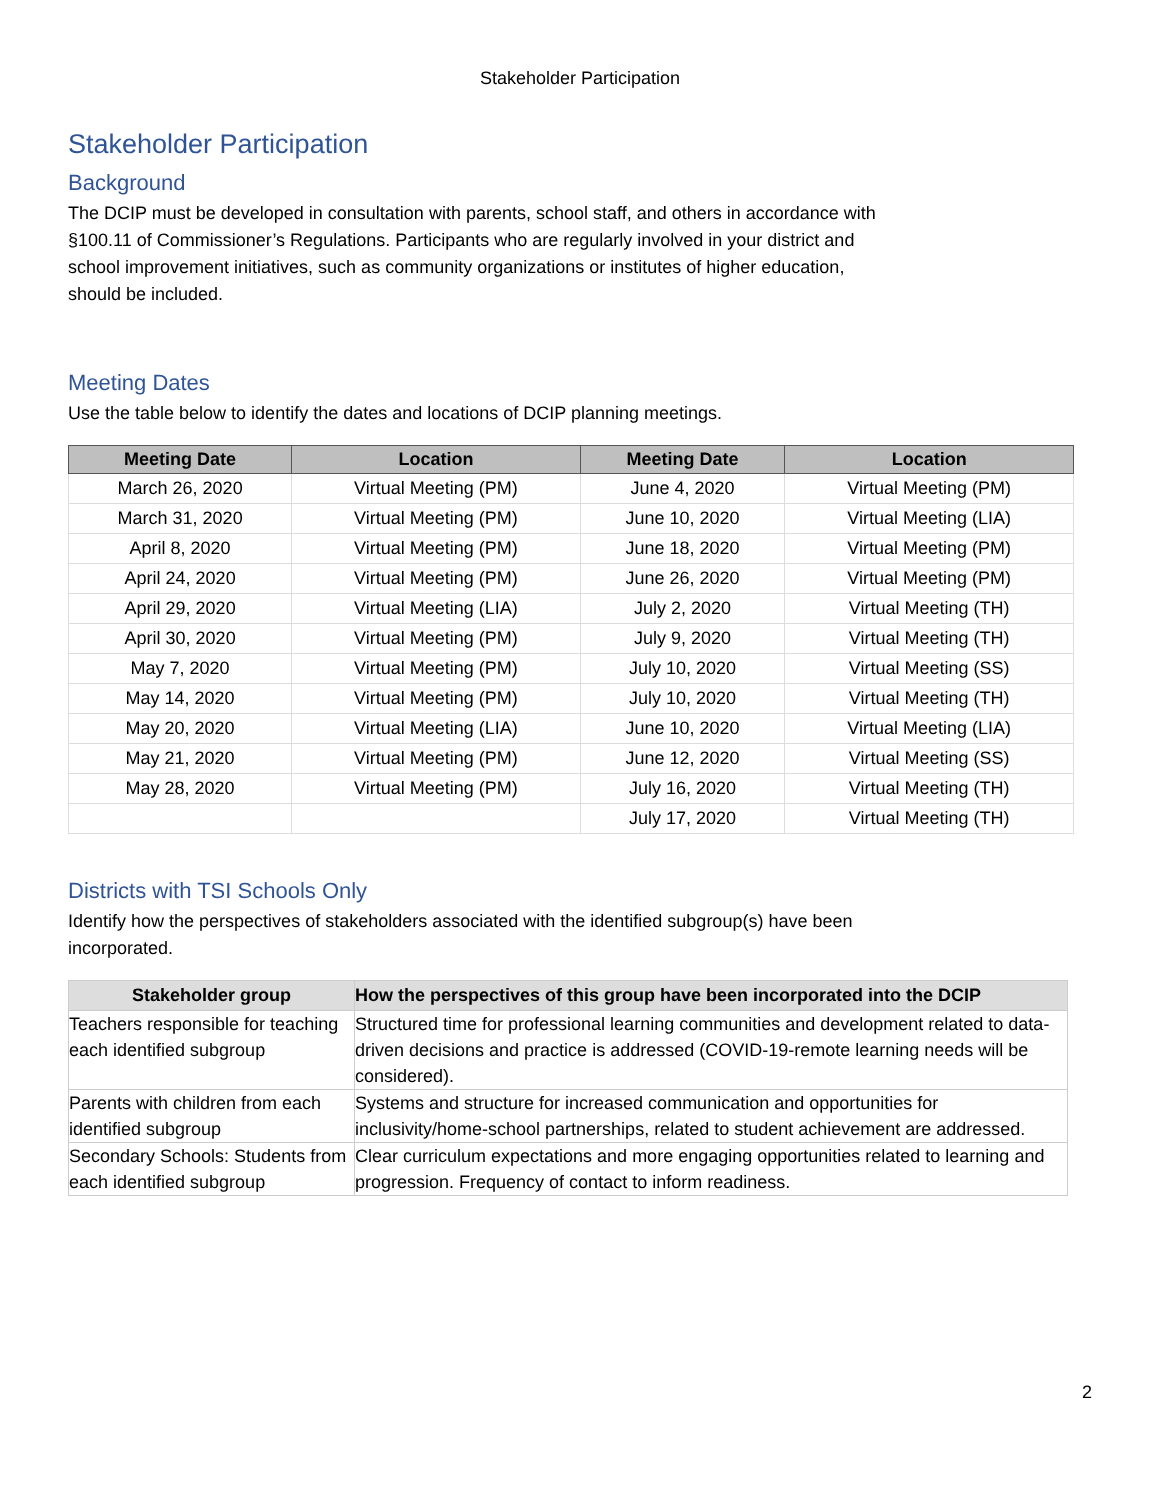Stakeholder Participation
Stakeholder Participation
Background
The DCIP must be developed in consultation with parents, school staff, and others in accordance with
§100.11 of Commissioner’s Regulations. Participants who are regularly involved in your district and
school improvement initiatives, such as community organizations or institutes of higher education,
should be included.
Meeting Dates
Use the table below to identify the dates and locations of DCIP planning meetings.
| Meeting Date | Location | Meeting Date | Location |
| --- | --- | --- | --- |
| March 26, 2020 | Virtual Meeting (PM) | June 4, 2020 | Virtual Meeting (PM) |
| March 31, 2020 | Virtual Meeting (PM) | June 10, 2020 | Virtual Meeting (LIA) |
| April 8, 2020 | Virtual Meeting (PM) | June 18, 2020 | Virtual Meeting (PM) |
| April 24, 2020 | Virtual Meeting (PM) | June 26, 2020 | Virtual Meeting (PM) |
| April 29, 2020 | Virtual Meeting (LIA) | July 2, 2020 | Virtual Meeting (TH) |
| April 30, 2020 | Virtual Meeting (PM) | July 9, 2020 | Virtual Meeting (TH) |
| May 7, 2020 | Virtual Meeting (PM) | July 10, 2020 | Virtual Meeting (SS) |
| May 14, 2020 | Virtual Meeting (PM) | July 10, 2020 | Virtual Meeting (TH) |
| May 20, 2020 | Virtual Meeting (LIA) | June 10, 2020 | Virtual Meeting (LIA) |
| May 21, 2020 | Virtual Meeting (PM) | June 12, 2020 | Virtual Meeting (SS) |
| May 28, 2020 | Virtual Meeting (PM) | July 16, 2020 | Virtual Meeting (TH) |
| | | July 17, 2020 | Virtual Meeting (TH) |
Districts with TSI Schools Only
Identify how the perspectives of stakeholders associated with the identified subgroup(s) have been
incorporated.
| Stakeholder group | How the perspectives of this group have been incorporated into the DCIP |
| --- | --- |
| Teachers responsible for teaching each identified subgroup | Structured time for professional learning communities and development related to data-driven decisions and practice is addressed (COVID-19-remote learning needs will be considered). |
| Parents with children from each identified subgroup | Systems and structure for increased communication and opportunities for inclusivity/home-school partnerships, related to student achievement are addressed. |
| Secondary Schools: Students from each identified subgroup | Clear curriculum expectations and more engaging opportunities related to learning and progression. Frequency of contact to inform readiness. |
2